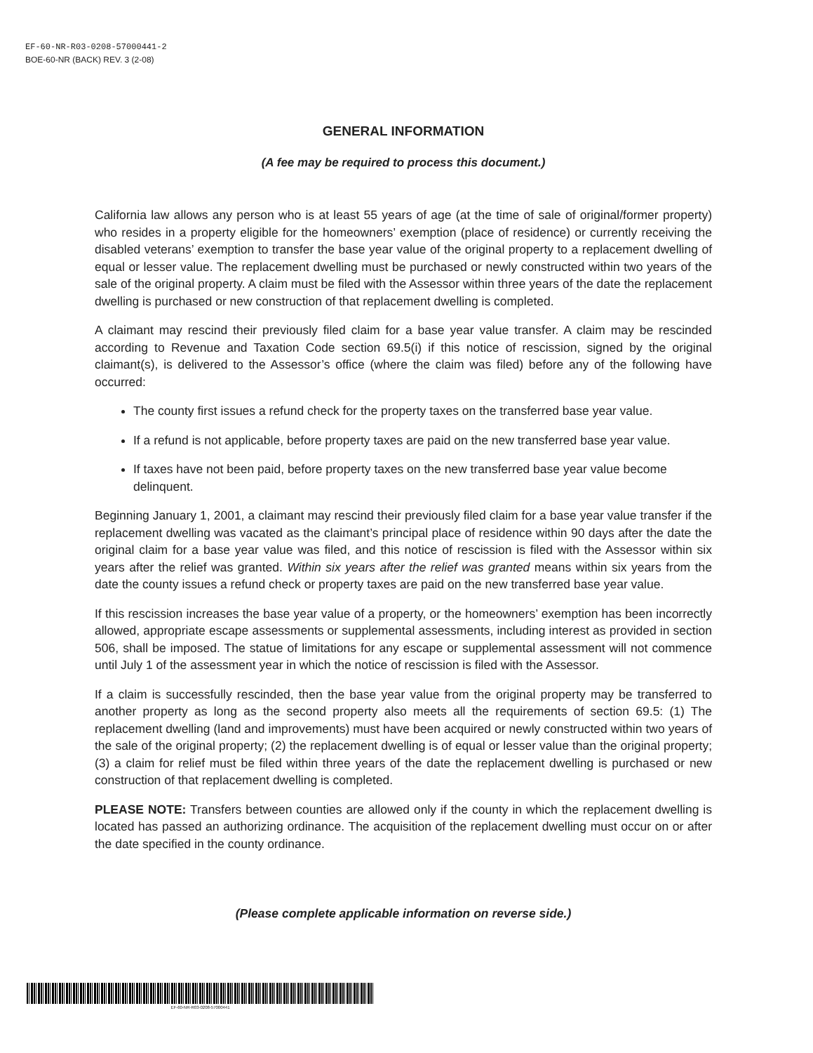EF-60-NR-R03-0208-57000441-2
BOE-60-NR (BACK) REV. 3 (2-08)
GENERAL INFORMATION
(A fee may be required to process this document.)
California law allows any person who is at least 55 years of age (at the time of sale of original/former property) who resides in a property eligible for the homeowners’ exemption (place of residence) or currently receiving the disabled veterans’ exemption to transfer the base year value of the original property to a replacement dwelling of equal or lesser value. The replacement dwelling must be purchased or newly constructed within two years of the sale of the original property. A claim must be filed with the Assessor within three years of the date the replacement dwelling is purchased or new construction of that replacement dwelling is completed.
A claimant may rescind their previously filed claim for a base year value transfer. A claim may be rescinded according to Revenue and Taxation Code section 69.5(i) if this notice of rescission, signed by the original claimant(s), is delivered to the Assessor’s office (where the claim was filed) before any of the following have occurred:
The county first issues a refund check for the property taxes on the transferred base year value.
If a refund is not applicable, before property taxes are paid on the new transferred base year value.
If taxes have not been paid, before property taxes on the new transferred base year value become delinquent.
Beginning January 1, 2001, a claimant may rescind their previously filed claim for a base year value transfer if the replacement dwelling was vacated as the claimant’s principal place of residence within 90 days after the date the original claim for a base year value was filed, and this notice of rescission is filed with the Assessor within six years after the relief was granted. Within six years after the relief was granted means within six years from the date the county issues a refund check or property taxes are paid on the new transferred base year value.
If this rescission increases the base year value of a property, or the homeowners’ exemption has been incorrectly allowed, appropriate escape assessments or supplemental assessments, including interest as provided in section 506, shall be imposed. The statue of limitations for any escape or supplemental assessment will not commence until July 1 of the assessment year in which the notice of rescission is filed with the Assessor.
If a claim is successfully rescinded, then the base year value from the original property may be transferred to another property as long as the second property also meets all the requirements of section 69.5: (1) The replacement dwelling (land and improvements) must have been acquired or newly constructed within two years of the sale of the original property; (2) the replacement dwelling is of equal or lesser value than the original property; (3) a claim for relief must be filed within three years of the date the replacement dwelling is purchased or new construction of that replacement dwelling is completed.
PLEASE NOTE: Transfers between counties are allowed only if the county in which the replacement dwelling is located has passed an authorizing ordinance. The acquisition of the replacement dwelling must occur on or after the date specified in the county ordinance.
(Please complete applicable information on reverse side.)
EF-60-NR-R03-0208-57000441